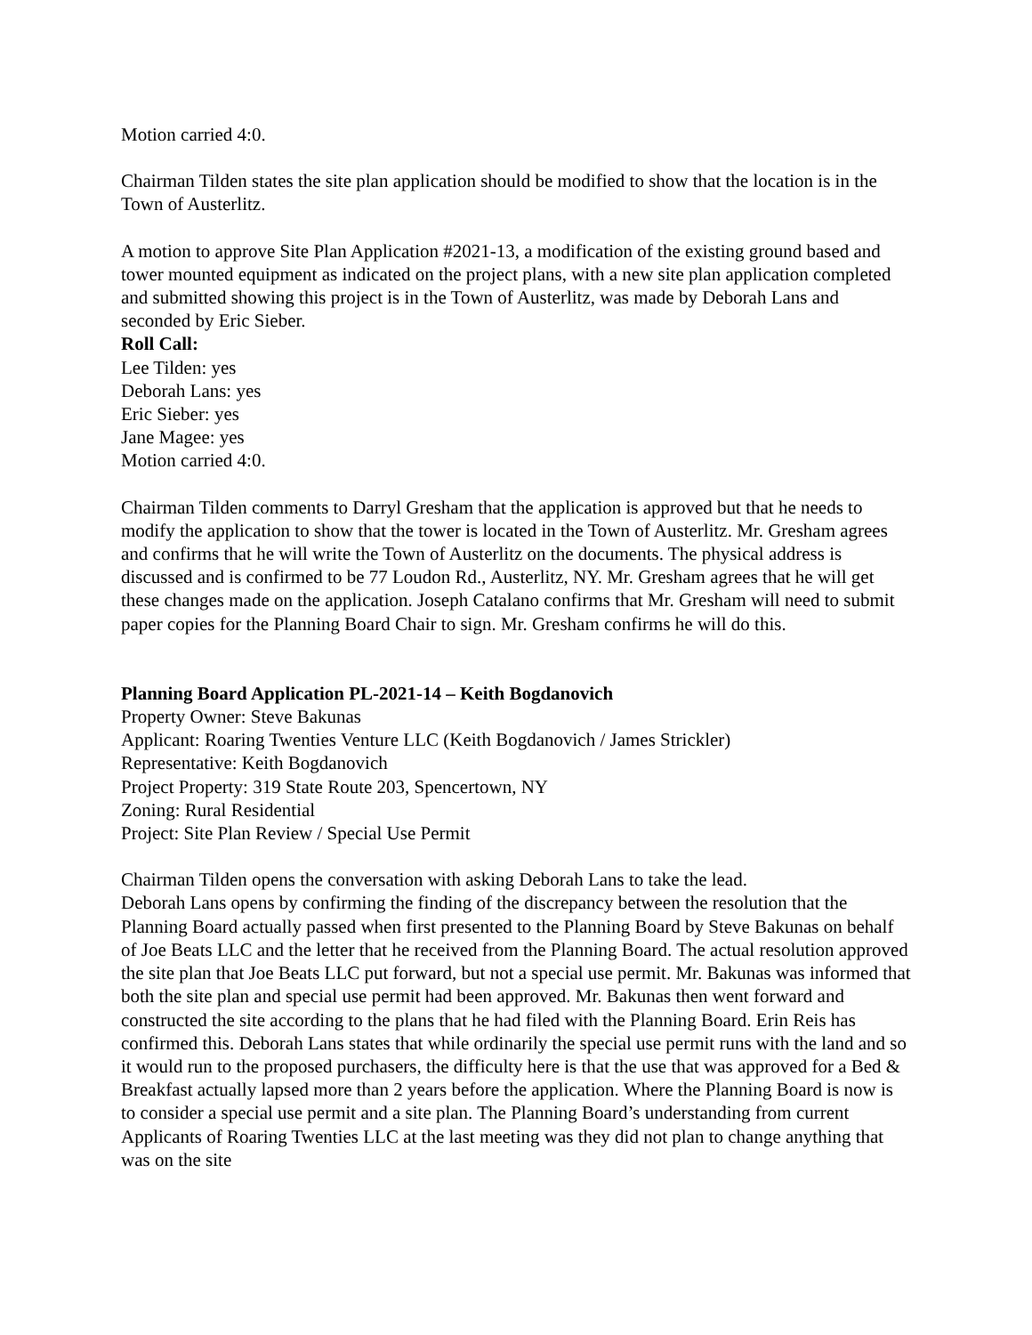Motion carried 4:0.
Chairman Tilden states the site plan application should be modified to show that the location is in the Town of Austerlitz.
A motion to approve Site Plan Application #2021-13, a modification of the existing ground based and tower mounted equipment as indicated on the project plans, with a new site plan application completed and submitted showing this project is in the Town of Austerlitz, was made by Deborah Lans and seconded by Eric Sieber.
Roll Call:
Lee Tilden: yes
Deborah Lans: yes
Eric Sieber: yes
Jane Magee: yes
Motion carried 4:0.
Chairman Tilden comments to Darryl Gresham that the application is approved but that he needs to modify the application to show that the tower is located in the Town of Austerlitz. Mr. Gresham agrees and confirms that he will write the Town of Austerlitz on the documents. The physical address is discussed and is confirmed to be 77 Loudon Rd., Austerlitz, NY. Mr. Gresham agrees that he will get these changes made on the application. Joseph Catalano confirms that Mr. Gresham will need to submit paper copies for the Planning Board Chair to sign. Mr. Gresham confirms he will do this.
Planning Board Application PL-2021-14 – Keith Bogdanovich
Property Owner: Steve Bakunas
Applicant: Roaring Twenties Venture LLC (Keith Bogdanovich / James Strickler)
Representative: Keith Bogdanovich
Project Property: 319 State Route 203, Spencertown, NY
Zoning: Rural Residential
Project: Site Plan Review / Special Use Permit
Chairman Tilden opens the conversation with asking Deborah Lans to take the lead.
Deborah Lans opens by confirming the finding of the discrepancy between the resolution that the Planning Board actually passed when first presented to the Planning Board by Steve Bakunas on behalf of Joe Beats LLC and the letter that he received from the Planning Board. The actual resolution approved the site plan that Joe Beats LLC put forward, but not a special use permit. Mr. Bakunas was informed that both the site plan and special use permit had been approved. Mr. Bakunas then went forward and constructed the site according to the plans that he had filed with the Planning Board. Erin Reis has confirmed this. Deborah Lans states that while ordinarily the special use permit runs with the land and so it would run to the proposed purchasers, the difficulty here is that the use that was approved for a Bed & Breakfast actually lapsed more than 2 years before the application. Where the Planning Board is now is to consider a special use permit and a site plan. The Planning Board’s understanding from current Applicants of Roaring Twenties LLC at the last meeting was they did not plan to change anything that was on the site